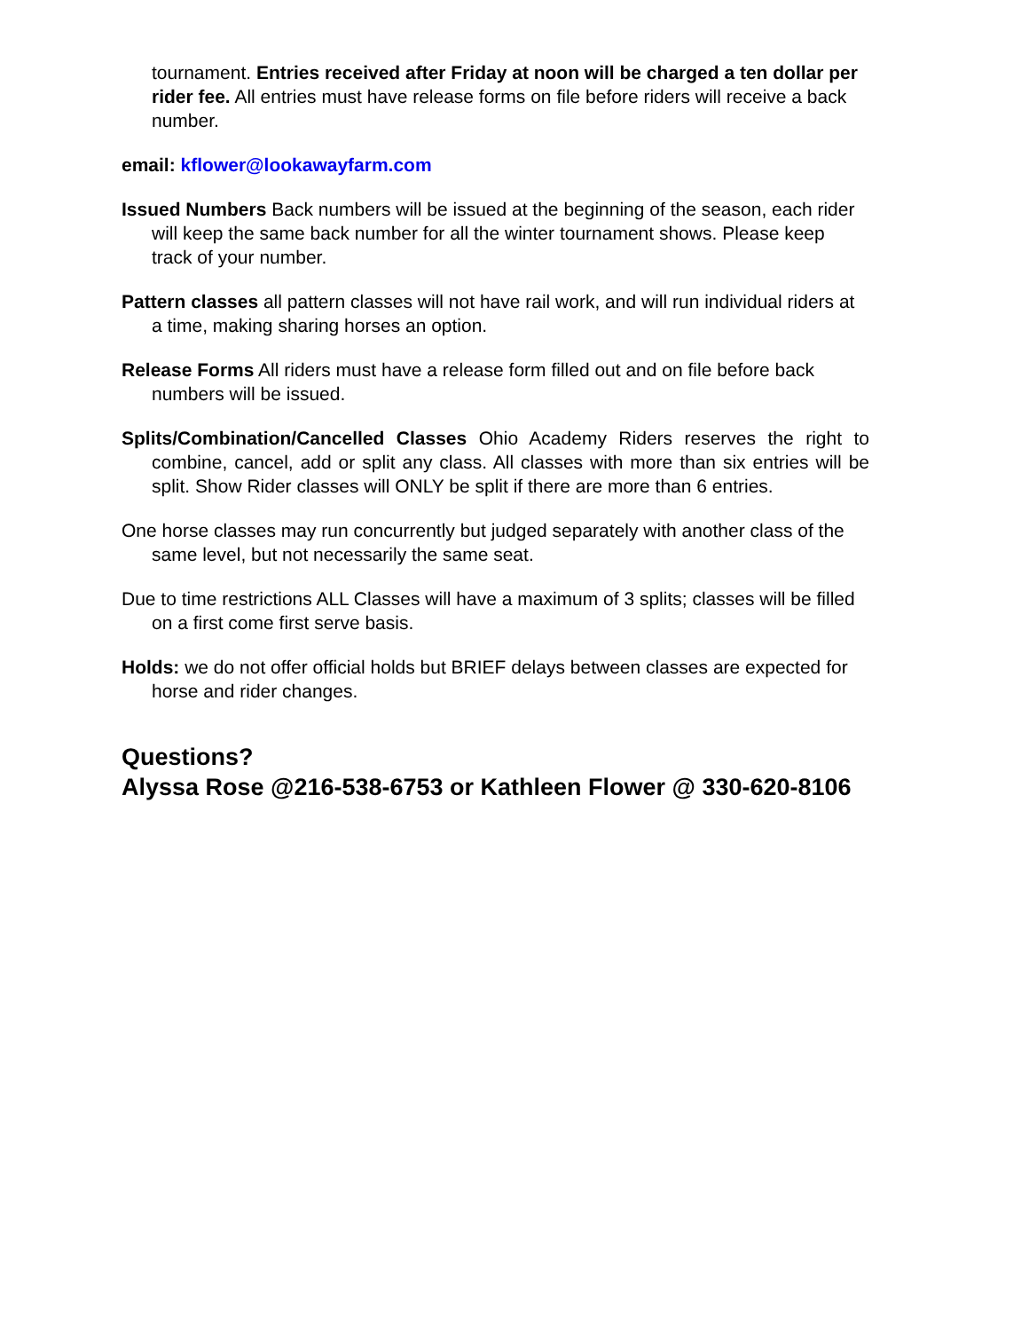tournament. Entries received after Friday at noon will be charged a ten dollar per rider fee. All entries must have release forms on file before riders will receive a back number.
email: kflower@lookawayfarm.com
Issued Numbers Back numbers will be issued at the beginning of the season, each rider will keep the same back number for all the winter tournament shows. Please keep track of your number.
Pattern classes all pattern classes will not have rail work, and will run individual riders at a time, making sharing horses an option.
Release Forms All riders must have a release form filled out and on file before back numbers will be issued.
Splits/Combination/Cancelled Classes Ohio Academy Riders reserves the right to combine, cancel, add or split any class. All classes with more than six entries will be split. Show Rider classes will ONLY be split if there are more than 6 entries.
One horse classes may run concurrently but judged separately with another class of the same level, but not necessarily the same seat.
Due to time restrictions ALL Classes will have a maximum of 3 splits; classes will be filled on a first come first serve basis.
Holds: we do not offer official holds but BRIEF delays between classes are expected for horse and rider changes.
Questions?
Alyssa Rose @216-538-6753 or Kathleen Flower @ 330-620-8106